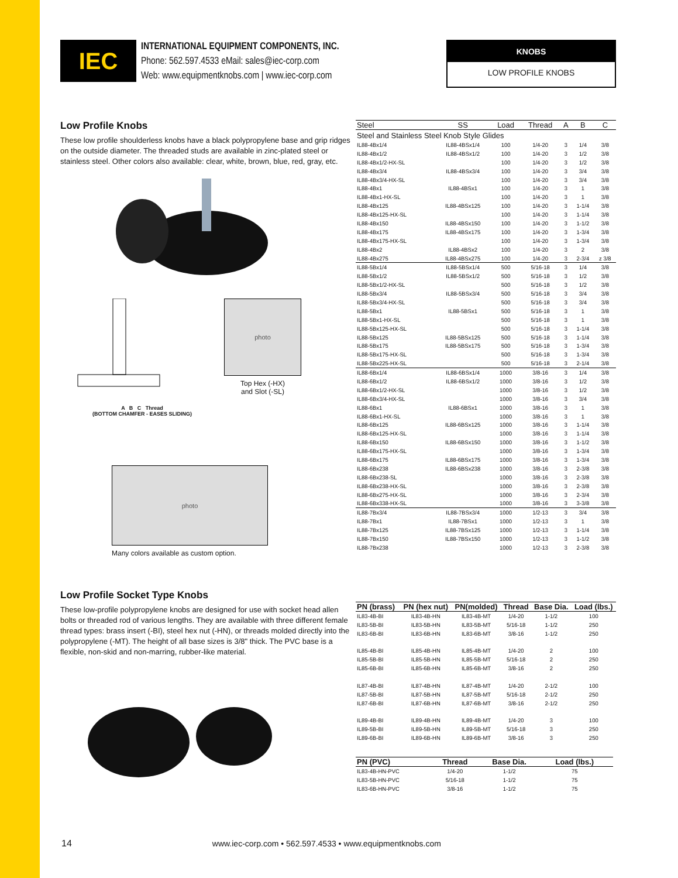IEC
INTERNATIONAL EQUIPMENT COMPONENTS, INC.
Phone: 562.597.4533 eMail: sales@iec-corp.com
Web: www.equipmentknobs.com | www.iec-corp.com
KNOBS
LOW PROFILE KNOBS
Low Profile Knobs
These low profile shoulderless knobs have a black polypropylene base and grip ridges on the outside diameter. The threaded studs are available in zinc-plated steel or stainless steel. Other colors also available: clear, white, brown, blue, red, gray, etc.
A B C Thread
(BOTTOM CHAMFER - EASES SLIDING)
photo
Top Hex (-HX)
and Slot (-SL)
photo
Many colors available as custom option.
Low Profile Socket Type Knobs
These low-profile polypropylene knobs are designed for use with socket head allen bolts or threaded rod of various lengths. They are available with three different female thread types: brass insert (-BI), steel hex nut (-HN), or threads molded directly into the polypropylene (-MT). The height of all base sizes is 3/8" thick. The PVC base is a flexible, non-skid and non-marring, rubber-like material.
| Steel | SS | Load | Thread | A | B | C |
| --- | --- | --- | --- | --- | --- | --- |
| Steel and Stainless Steel Knob Style Glides | | | | | | |
| IL88-4Bx1/4 | IL88-4BSx1/4 | 100 | 1/4-20 | 3 | 1/4 | 3/8 |
| IL88-4Bx1/2 | IL88-4BSx1/2 | 100 | 1/4-20 | 3 | 1/2 | 3/8 |
| IL88-4Bx1/2-HX-SL | | 100 | 1/4-20 | 3 | 1/2 | 3/8 |
| IL88-4Bx3/4 | IL88-4BSx3/4 | 100 | 1/4-20 | 3 | 3/4 | 3/8 |
| IL88-4Bx3/4-HX-SL | | 100 | 1/4-20 | 3 | 3/4 | 3/8 |
| IL88-4Bx1 | IL88-4BSx1 | 100 | 1/4-20 | 3 | 1 | 3/8 |
| IL88-4Bx1-HX-SL | | 100 | 1/4-20 | 3 | 1 | 3/8 |
| IL88-4Bx125 | IL88-4BSx125 | 100 | 1/4-20 | 3 | 1-1/4 | 3/8 |
| IL88-4Bx125-HX-SL | | 100 | 1/4-20 | 3 | 1-1/4 | 3/8 |
| IL88-4Bx150 | IL88-4BSx150 | 100 | 1/4-20 | 3 | 1-1/2 | 3/8 |
| IL88-4Bx175 | IL88-4BSx175 | 100 | 1/4-20 | 3 | 1-3/4 | 3/8 |
| IL88-4Bx175-HX-SL | | 100 | 1/4-20 | 3 | 1-3/4 | 3/8 |
| IL88-4Bx2 | IL88-4BSx2 | 100 | 1/4-20 | 3 | 2 | 3/8 |
| IL88-4Bx275 | IL88-4BSx275 | 100 | 1/4-20 | 3 | 2-3/4 | z 3/8 |
| IL88-5Bx1/4 | IL88-5BSx1/4 | 500 | 5/16-18 | 3 | 1/4 | 3/8 |
| IL88-5Bx1/2 | IL88-5BSx1/2 | 500 | 5/16-18 | 3 | 1/2 | 3/8 |
| IL88-5Bx1/2-HX-SL | | 500 | 5/16-18 | 3 | 1/2 | 3/8 |
| IL88-5Bx3/4 | IL88-5BSx3/4 | 500 | 5/16-18 | 3 | 3/4 | 3/8 |
| IL88-5Bx3/4-HX-SL | | 500 | 5/16-18 | 3 | 3/4 | 3/8 |
| IL88-5Bx1 | IL88-5BSx1 | 500 | 5/16-18 | 3 | 1 | 3/8 |
| IL88-5Bx1-HX-SL | | 500 | 5/16-18 | 3 | 1 | 3/8 |
| IL88-5Bx125-HX-SL | | 500 | 5/16-18 | 3 | 1-1/4 | 3/8 |
| IL88-5Bx125 | IL88-5BSx125 | 500 | 5/16-18 | 3 | 1-1/4 | 3/8 |
| IL88-5Bx175 | IL88-5BSx175 | 500 | 5/16-18 | 3 | 1-3/4 | 3/8 |
| IL88-5Bx175-HX-SL | | 500 | 5/16-18 | 3 | 1-3/4 | 3/8 |
| IL88-5Bx225-HX-SL | | 500 | 5/16-18 | 3 | 2-1/4 | 3/8 |
| IL88-6Bx1/4 | IL88-6BSx1/4 | 1000 | 3/8-16 | 3 | 1/4 | 3/8 |
| IL88-6Bx1/2 | IL88-6BSx1/2 | 1000 | 3/8-16 | 3 | 1/2 | 3/8 |
| IL88-6Bx1/2-HX-SL | | 1000 | 3/8-16 | 3 | 1/2 | 3/8 |
| IL88-6Bx3/4-HX-SL | | 1000 | 3/8-16 | 3 | 3/4 | 3/8 |
| IL88-6Bx1 | IL88-6BSx1 | 1000 | 3/8-16 | 3 | 1 | 3/8 |
| IL88-6Bx1-HX-SL | | 1000 | 3/8-16 | 3 | 1 | 3/8 |
| IL88-6Bx125 | IL88-6BSx125 | 1000 | 3/8-16 | 3 | 1-1/4 | 3/8 |
| IL88-6Bx125-HX-SL | | 1000 | 3/8-16 | 3 | 1-1/4 | 3/8 |
| IL88-6Bx150 | IL88-6BSx150 | 1000 | 3/8-16 | 3 | 1-1/2 | 3/8 |
| IL88-6Bx175-HX-SL | | 1000 | 3/8-16 | 3 | 1-3/4 | 3/8 |
| IL88-6Bx175 | IL88-6BSx175 | 1000 | 3/8-16 | 3 | 1-3/4 | 3/8 |
| IL88-6Bx238 | IL88-6BSx238 | 1000 | 3/8-16 | 3 | 2-3/8 | 3/8 |
| IL88-6Bx238-SL | | 1000 | 3/8-16 | 3 | 2-3/8 | 3/8 |
| IL88-6Bx238-HX-SL | | 1000 | 3/8-16 | 3 | 2-3/8 | 3/8 |
| IL88-6Bx275-HX-SL | | 1000 | 3/8-16 | 3 | 2-3/4 | 3/8 |
| IL88-6Bx338-HX-SL | | 1000 | 3/8-16 | 3 | 3-3/8 | 3/8 |
| IL88-7Bx3/4 | IL88-7BSx3/4 | 1000 | 1/2-13 | 3 | 3/4 | 3/8 |
| IL88-7Bx1 | IL88-7BSx1 | 1000 | 1/2-13 | 3 | 1 | 3/8 |
| IL88-7Bx125 | IL88-7BSx125 | 1000 | 1/2-13 | 3 | 1-1/4 | 3/8 |
| IL88-7Bx150 | IL88-7BSx150 | 1000 | 1/2-13 | 3 | 1-1/2 | 3/8 |
| IL88-7Bx238 | | 1000 | 1/2-13 | 3 | 2-3/8 | 3/8 |
| PN (brass) | PN (hex nut) | PN(molded) | Thread | Base Dia. | Load (lbs.) |
| --- | --- | --- | --- | --- | --- |
| IL83-4B-BI | IL83-4B-HN | IL83-4B-MT | 1/4-20 | 1-1/2 | 100 |
| IL83-5B-BI | IL83-5B-HN | IL83-5B-MT | 5/16-18 | 1-1/2 | 250 |
| IL83-6B-BI | IL83-6B-HN | IL83-6B-MT | 3/8-16 | 1-1/2 | 250 |
| IL85-4B-BI | IL85-4B-HN | IL85-4B-MT | 1/4-20 | 2 | 100 |
| IL85-5B-BI | IL85-5B-HN | IL85-5B-MT | 5/16-18 | 2 | 250 |
| IL85-6B-BI | IL85-6B-HN | IL85-6B-MT | 3/8-16 | 2 | 250 |
| IL87-4B-BI | IL87-4B-HN | IL87-4B-MT | 1/4-20 | 2-1/2 | 100 |
| IL87-5B-BI | IL87-5B-HN | IL87-5B-MT | 5/16-18 | 2-1/2 | 250 |
| IL87-6B-BI | IL87-6B-HN | IL87-6B-MT | 3/8-16 | 2-1/2 | 250 |
| IL89-4B-BI | IL89-4B-HN | IL89-4B-MT | 1/4-20 | 3 | 100 |
| IL89-5B-BI | IL89-5B-HN | IL89-5B-MT | 5/16-18 | 3 | 250 |
| IL89-6B-BI | IL89-6B-HN | IL89-6B-MT | 3/8-16 | 3 | 250 |
| PN (PVC) | Thread | Base Dia. | Load (lbs.) | |
| --- | --- | --- | --- | --- |
| IL83-4B-HN-PVC | 1/4-20 | 1-1/2 | 75 | |
| IL83-5B-HN-PVC | 5/16-18 | 1-1/2 | 75 | |
| IL83-6B-HN-PVC | 3/8-16 | 1-1/2 | 75 | |
14 www.iec-corp.com • 562.597.4533 • www.equipmentknobs.com